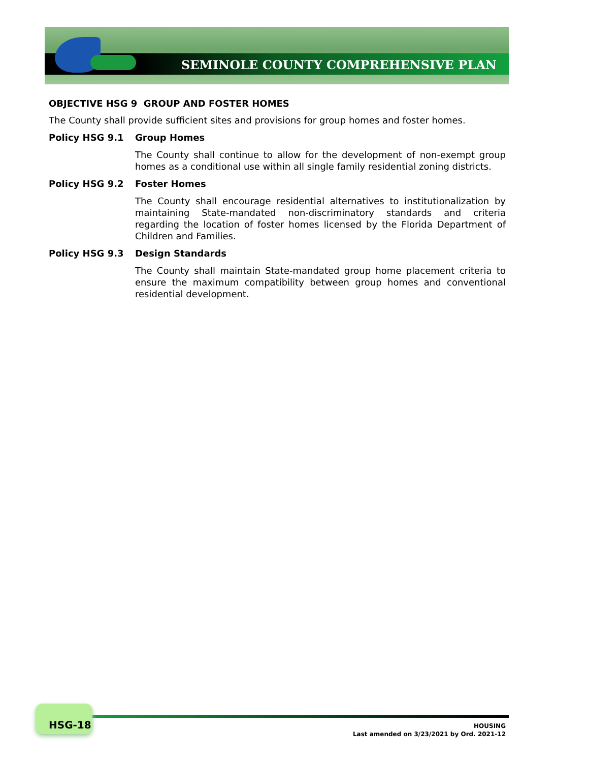SEMINOLE COUNTY COMPREHENSIVE PLAN
OBJECTIVE HSG 9 GROUP AND FOSTER HOMES
The County shall provide sufficient sites and provisions for group homes and foster homes.
Policy HSG 9.1 Group Homes
The County shall continue to allow for the development of non-exempt group homes as a conditional use within all single family residential zoning districts.
Policy HSG 9.2 Foster Homes
The County shall encourage residential alternatives to institutionalization by maintaining State-mandated non-discriminatory standards and criteria regarding the location of foster homes licensed by the Florida Department of Children and Families.
Policy HSG 9.3 Design Standards
The County shall maintain State-mandated group home placement criteria to ensure the maximum compatibility between group homes and conventional residential development.
HSG-18
HOUSING
Last amended on 3/23/2021 by Ord. 2021-12